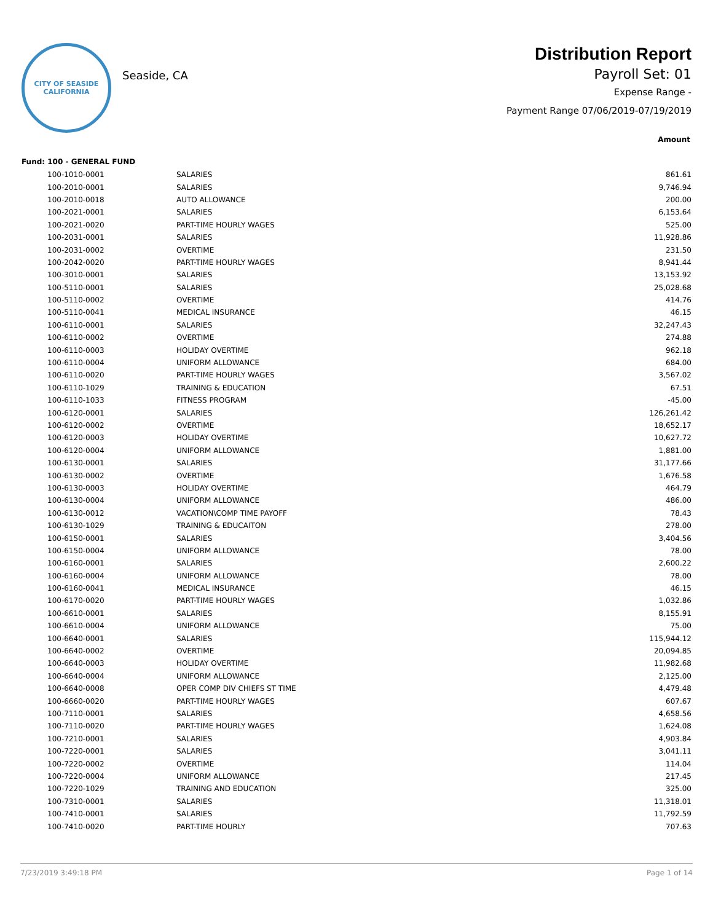CITY OF SEASIDE
CALIFORNIA
Seaside, CA
Distribution Report
Payroll Set: 01
Expense Range -
Payment Range 07/06/2019-07/19/2019
Amount
Fund: 100 - GENERAL FUND
| 100-1010-0001 | SALARIES | 861.61 |
| 100-2010-0001 | SALARIES | 9,746.94 |
| 100-2010-0018 | AUTO ALLOWANCE | 200.00 |
| 100-2021-0001 | SALARIES | 6,153.64 |
| 100-2021-0020 | PART-TIME HOURLY WAGES | 525.00 |
| 100-2031-0001 | SALARIES | 11,928.86 |
| 100-2031-0002 | OVERTIME | 231.50 |
| 100-2042-0020 | PART-TIME HOURLY WAGES | 8,941.44 |
| 100-3010-0001 | SALARIES | 13,153.92 |
| 100-5110-0001 | SALARIES | 25,028.68 |
| 100-5110-0002 | OVERTIME | 414.76 |
| 100-5110-0041 | MEDICAL INSURANCE | 46.15 |
| 100-6110-0001 | SALARIES | 32,247.43 |
| 100-6110-0002 | OVERTIME | 274.88 |
| 100-6110-0003 | HOLIDAY OVERTIME | 962.18 |
| 100-6110-0004 | UNIFORM ALLOWANCE | 684.00 |
| 100-6110-0020 | PART-TIME HOURLY WAGES | 3,567.02 |
| 100-6110-1029 | TRAINING & EDUCATION | 67.51 |
| 100-6110-1033 | FITNESS PROGRAM | -45.00 |
| 100-6120-0001 | SALARIES | 126,261.42 |
| 100-6120-0002 | OVERTIME | 18,652.17 |
| 100-6120-0003 | HOLIDAY OVERTIME | 10,627.72 |
| 100-6120-0004 | UNIFORM ALLOWANCE | 1,881.00 |
| 100-6130-0001 | SALARIES | 31,177.66 |
| 100-6130-0002 | OVERTIME | 1,676.58 |
| 100-6130-0003 | HOLIDAY OVERTIME | 464.79 |
| 100-6130-0004 | UNIFORM ALLOWANCE | 486.00 |
| 100-6130-0012 | VACATION\COMP TIME PAYOFF | 78.43 |
| 100-6130-1029 | TRAINING & EDUCAITON | 278.00 |
| 100-6150-0001 | SALARIES | 3,404.56 |
| 100-6150-0004 | UNIFORM ALLOWANCE | 78.00 |
| 100-6160-0001 | SALARIES | 2,600.22 |
| 100-6160-0004 | UNIFORM ALLOWANCE | 78.00 |
| 100-6160-0041 | MEDICAL INSURANCE | 46.15 |
| 100-6170-0020 | PART-TIME HOURLY WAGES | 1,032.86 |
| 100-6610-0001 | SALARIES | 8,155.91 |
| 100-6610-0004 | UNIFORM ALLOWANCE | 75.00 |
| 100-6640-0001 | SALARIES | 115,944.12 |
| 100-6640-0002 | OVERTIME | 20,094.85 |
| 100-6640-0003 | HOLIDAY OVERTIME | 11,982.68 |
| 100-6640-0004 | UNIFORM ALLOWANCE | 2,125.00 |
| 100-6640-0008 | OPER COMP DIV CHIEFS ST TIME | 4,479.48 |
| 100-6660-0020 | PART-TIME HOURLY WAGES | 607.67 |
| 100-7110-0001 | SALARIES | 4,658.56 |
| 100-7110-0020 | PART-TIME HOURLY WAGES | 1,624.08 |
| 100-7210-0001 | SALARIES | 4,903.84 |
| 100-7220-0001 | SALARIES | 3,041.11 |
| 100-7220-0002 | OVERTIME | 114.04 |
| 100-7220-0004 | UNIFORM ALLOWANCE | 217.45 |
| 100-7220-1029 | TRAINING AND EDUCATION | 325.00 |
| 100-7310-0001 | SALARIES | 11,318.01 |
| 100-7410-0001 | SALARIES | 11,792.59 |
| 100-7410-0020 | PART-TIME HOURLY | 707.63 |
7/23/2019 3:49:18 PM Page 1 of 14